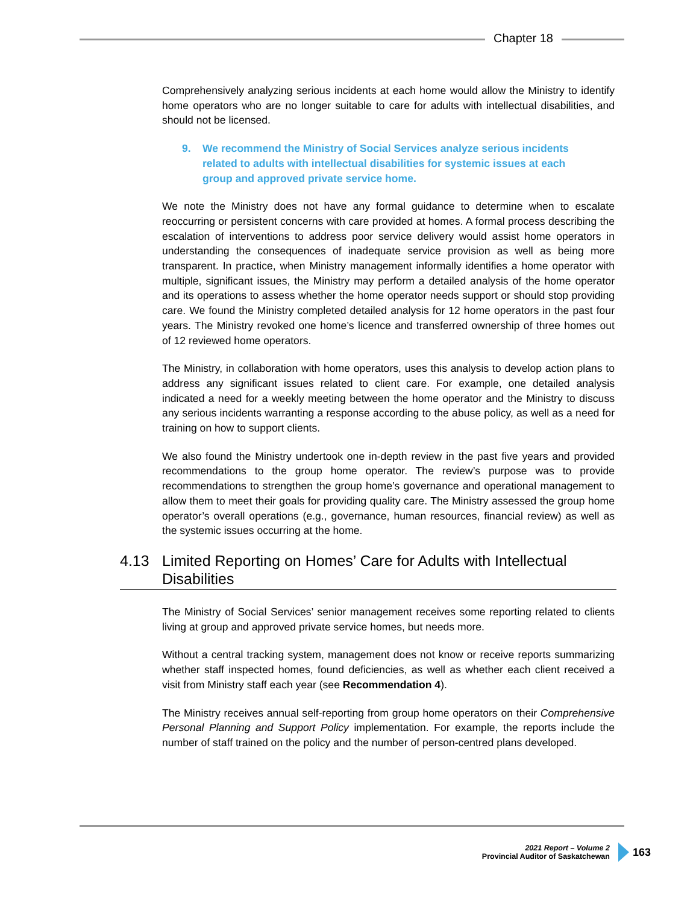Chapter 18
Comprehensively analyzing serious incidents at each home would allow the Ministry to identify home operators who are no longer suitable to care for adults with intellectual disabilities, and should not be licensed.
9. We recommend the Ministry of Social Services analyze serious incidents related to adults with intellectual disabilities for systemic issues at each group and approved private service home.
We note the Ministry does not have any formal guidance to determine when to escalate reoccurring or persistent concerns with care provided at homes. A formal process describing the escalation of interventions to address poor service delivery would assist home operators in understanding the consequences of inadequate service provision as well as being more transparent. In practice, when Ministry management informally identifies a home operator with multiple, significant issues, the Ministry may perform a detailed analysis of the home operator and its operations to assess whether the home operator needs support or should stop providing care. We found the Ministry completed detailed analysis for 12 home operators in the past four years. The Ministry revoked one home’s licence and transferred ownership of three homes out of 12 reviewed home operators.
The Ministry, in collaboration with home operators, uses this analysis to develop action plans to address any significant issues related to client care. For example, one detailed analysis indicated a need for a weekly meeting between the home operator and the Ministry to discuss any serious incidents warranting a response according to the abuse policy, as well as a need for training on how to support clients.
We also found the Ministry undertook one in-depth review in the past five years and provided recommendations to the group home operator. The review’s purpose was to provide recommendations to strengthen the group home’s governance and operational management to allow them to meet their goals for providing quality care. The Ministry assessed the group home operator’s overall operations (e.g., governance, human resources, financial review) as well as the systemic issues occurring at the home.
4.13 Limited Reporting on Homes’ Care for Adults with Intellectual Disabilities
The Ministry of Social Services’ senior management receives some reporting related to clients living at group and approved private service homes, but needs more.
Without a central tracking system, management does not know or receive reports summarizing whether staff inspected homes, found deficiencies, as well as whether each client received a visit from Ministry staff each year (see Recommendation 4).
The Ministry receives annual self-reporting from group home operators on their Comprehensive Personal Planning and Support Policy implementation. For example, the reports include the number of staff trained on the policy and the number of person-centred plans developed.
2021 Report – Volume 2
Provincial Auditor of Saskatchewan
163